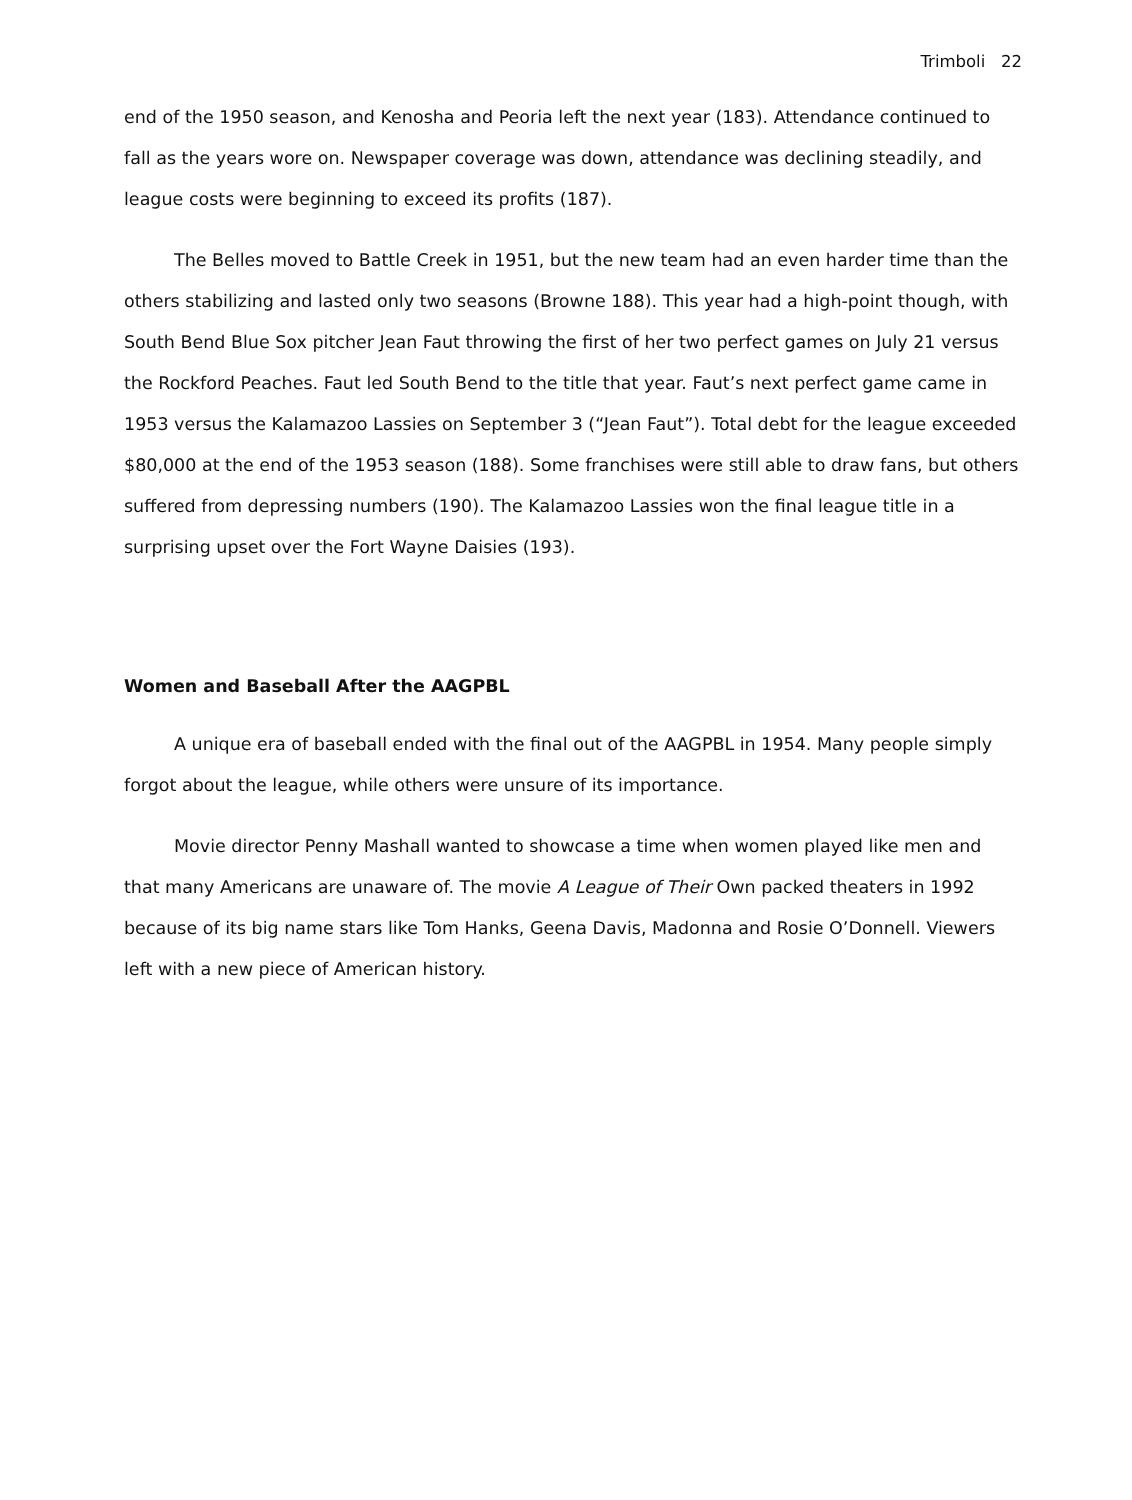Trimboli 22
end of the 1950 season, and Kenosha and Peoria left the next year (183). Attendance continued to fall as the years wore on. Newspaper coverage was down, attendance was declining steadily, and league costs were beginning to exceed its profits (187).
The Belles moved to Battle Creek in 1951, but the new team had an even harder time than the others stabilizing and lasted only two seasons (Browne 188). This year had a high-point though, with South Bend Blue Sox pitcher Jean Faut throwing the first of her two perfect games on July 21 versus the Rockford Peaches. Faut led South Bend to the title that year. Faut’s next perfect game came in 1953 versus the Kalamazoo Lassies on September 3 (“Jean Faut”). Total debt for the league exceeded $80,000 at the end of the 1953 season (188). Some franchises were still able to draw fans, but others suffered from depressing numbers (190). The Kalamazoo Lassies won the final league title in a surprising upset over the Fort Wayne Daisies (193).
Women and Baseball After the AAGPBL
A unique era of baseball ended with the final out of the AAGPBL in 1954. Many people simply forgot about the league, while others were unsure of its importance.
Movie director Penny Mashall wanted to showcase a time when women played like men and that many Americans are unaware of. The movie A League of Their Own packed theaters in 1992 because of its big name stars like Tom Hanks, Geena Davis, Madonna and Rosie O’Donnell. Viewers left with a new piece of American history.